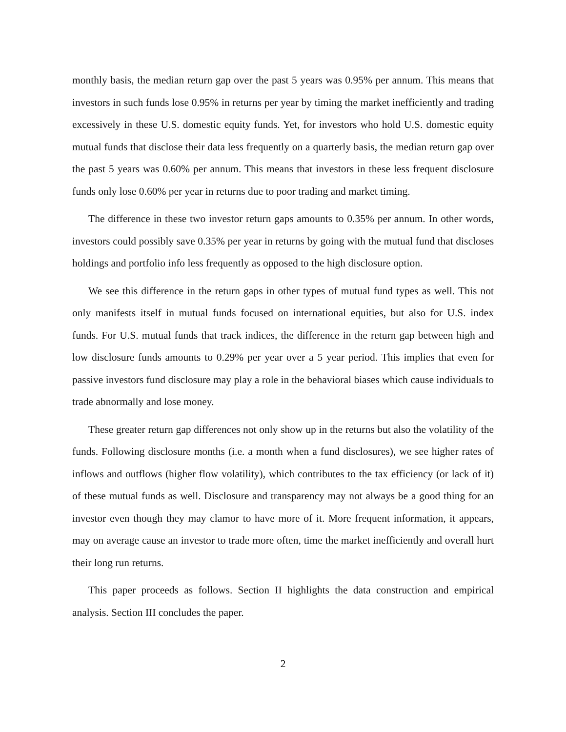monthly basis, the median return gap over the past 5 years was 0.95% per annum. This means that investors in such funds lose 0.95% in returns per year by timing the market inefficiently and trading excessively in these U.S. domestic equity funds. Yet, for investors who hold U.S. domestic equity mutual funds that disclose their data less frequently on a quarterly basis, the median return gap over the past 5 years was 0.60% per annum. This means that investors in these less frequent disclosure funds only lose 0.60% per year in returns due to poor trading and market timing.
The difference in these two investor return gaps amounts to 0.35% per annum. In other words, investors could possibly save 0.35% per year in returns by going with the mutual fund that discloses holdings and portfolio info less frequently as opposed to the high disclosure option.
We see this difference in the return gaps in other types of mutual fund types as well. This not only manifests itself in mutual funds focused on international equities, but also for U.S. index funds. For U.S. mutual funds that track indices, the difference in the return gap between high and low disclosure funds amounts to 0.29% per year over a 5 year period. This implies that even for passive investors fund disclosure may play a role in the behavioral biases which cause individuals to trade abnormally and lose money.
These greater return gap differences not only show up in the returns but also the volatility of the funds. Following disclosure months (i.e. a month when a fund disclosures), we see higher rates of inflows and outflows (higher flow volatility), which contributes to the tax efficiency (or lack of it) of these mutual funds as well. Disclosure and transparency may not always be a good thing for an investor even though they may clamor to have more of it. More frequent information, it appears, may on average cause an investor to trade more often, time the market inefficiently and overall hurt their long run returns.
This paper proceeds as follows. Section II highlights the data construction and empirical analysis. Section III concludes the paper.
2